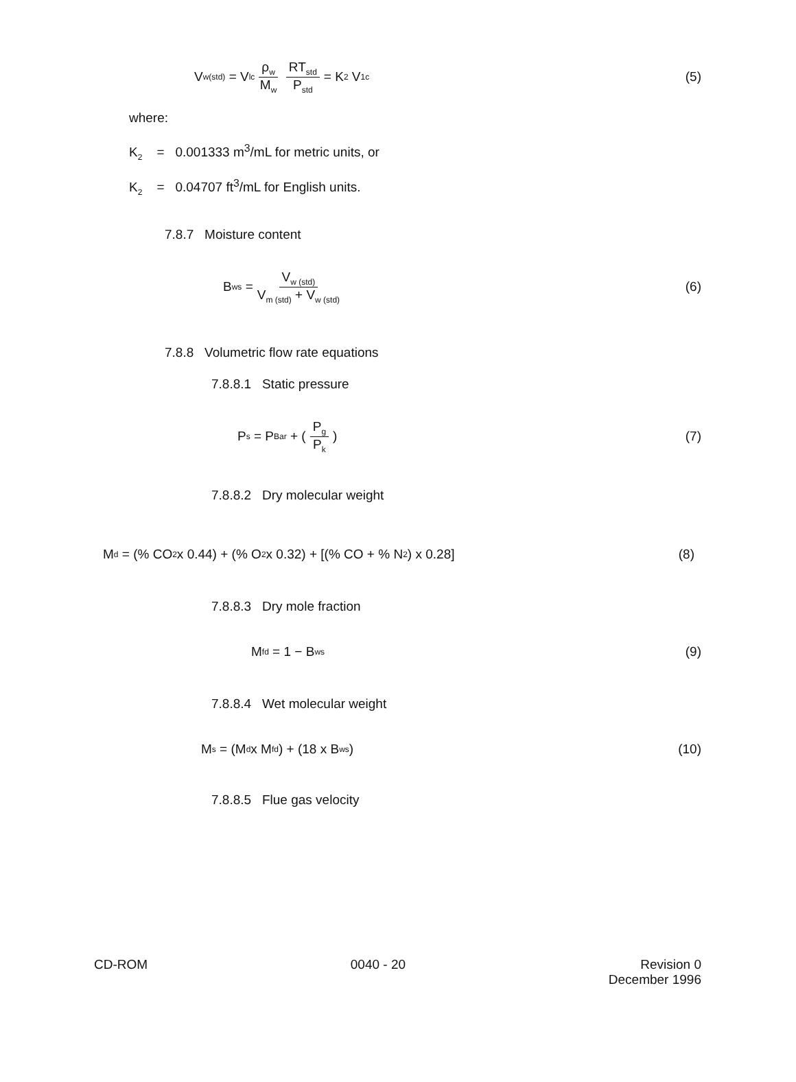V<sub>w(std)</sub> = V<sub>lc</sub> ρ<sub>w</sub> M<sub>w</sub> RT<sub>std</sub> P<sub>std</sub> = K<sub>2</sub> V<sub>1c</sub> (5)
where:
K<sub>2</sub> = 0.001333 m<sup>3</sup>/mL for metric units, or
K<sub>2</sub> = 0.04707 ft<sup>3</sup>/mL for English units.
7.8.7 Moisture content
B<sub>ws</sub> = V<sub>w (std)</sub> V<sub>m (std)</sub> + V<sub>w (std)</sub> (6)
7.8.8 Volumetric flow rate equations
7.8.8.1 Static pressure
P<sub>s</sub> = P<sub>Bar</sub> + (P<sub>g</sub> P<sub>k</sub>) (7)
7.8.8.2 Dry molecular weight
M<sub>d</sub> = (% CO<sub>2</sub> x 0.44) + (% O<sub>2</sub> x 0.32) + [(% CO + % N<sub>2</sub>) x 0.28] (8)
7.8.8.3 Dry mole fraction
M<sub>fd</sub> = 1 − B<sub>ws</sub> (9)
7.8.8.4 Wet molecular weight
M<sub>s</sub> = (M<sub>d</sub> x M<sub>fd</sub>) + (18 x B<sub>ws</sub>) (10)
7.8.8.5 Flue gas velocity
CD-ROM 0040 - 20 Revision 0
December 1996